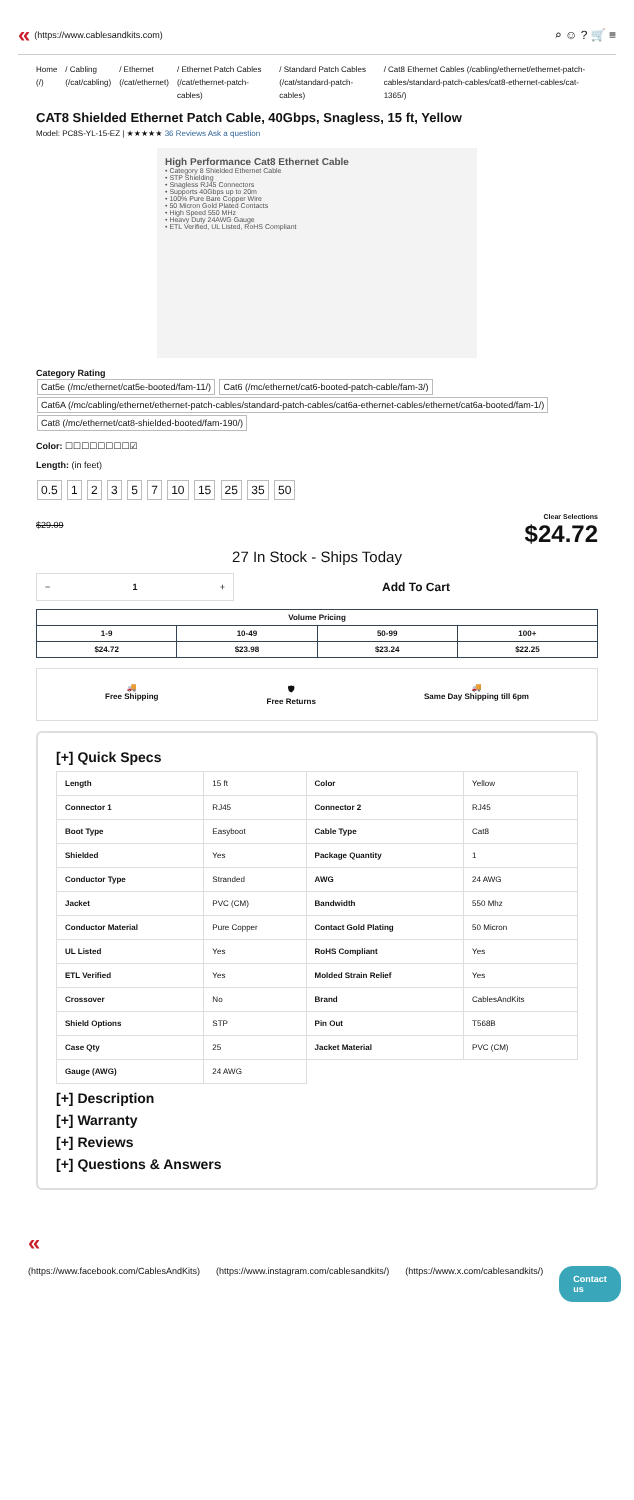« (https://www.cablesandkits.com) ⌕ ☺ ? 🛒 ≡
Home (/) / Cabling (/cat/cabling) / Ethernet (/cat/ethernet) / Ethernet Patch Cables (/cat/ethernet-patch-cables) / Standard Patch Cables (/cat/standard-patch-cables) / Cat8 Ethernet Cables (/cabling/ethernet/ethernet-patch-cables/standard-patch-cables/cat8-ethernet-cables/cat-1365/)
CAT8 Shielded Ethernet Patch Cable, 40Gbps, Snagless, 15 ft, Yellow
Model: PC8S-YL-15-EZ | ★★★★★ 36 Reviews Ask a question
High Performance Cat8 Ethernet Cable
• Category 8 Shielded Ethernet Cable
• STP Shielding
• Snagless RJ45 Connectors
• Supports 40Gbps up to 20m
• 100% Pure Bare Copper Wire
• 50 Micron Gold Plated Contacts
• High Speed 550 MHz
• Heavy Duty 24AWG Gauge
• ETL Verified, UL Listed, RoHS Compliant
Category Rating
Cat5e (/mc/ethernet/cat5e-booted/fam-11/) Cat6 (/mc/ethernet/cat6-booted-patch-cable/fam-3/) Cat6A (/mc/cabling/ethernet/ethernet-patch-cables/standard-patch-cables/cat6a-ethernet-cables/ethernet/cat6a-booted/fam-1/) Cat8 (/mc/ethernet/cat8-shielded-booted/fam-190/)
Color: ☐☐☐☐☐☐☐☐☑
Length: (in feet)
0.5 1 2 3 5 7 10 15 25 35 50
Clear Selections
$29.09 $24.72
27 In Stock - Ships Today
− 1 +
Add To Cart
| Volume Pricing | | | |
| --- | --- | --- | --- |
| 1-9 | 10-49 | 50-99 | 100+ |
| $24.72 | $23.98 | $23.24 | $22.25 |
🚚
Free Shipping
🛡
Free Returns
🚚
Same Day Shipping till 6pm
[+] Quick Specs
| Length | 15 ft | Color | Yellow |
| Connector 1 | RJ45 | Connector 2 | RJ45 |
| Boot Type | Easyboot | Cable Type | Cat8 |
| Shielded | Yes | Package Quantity | 1 |
| Conductor Type | Stranded | AWG | 24 AWG |
| Jacket | PVC (CM) | Bandwidth | 550 Mhz |
| Conductor Material | Pure Copper | Contact Gold Plating | 50 Micron |
| UL Listed | Yes | RoHS Compliant | Yes |
| ETL Verified | Yes | Molded Strain Relief | Yes |
| Crossover | No | Brand | CablesAndKits |
| Shield Options | STP | Pin Out | T568B |
| Case Qty | 25 | Jacket Material | PVC (CM) |
| Gauge (AWG) | 24 AWG | | |
[+] Description
[+] Warranty
[+] Reviews
[+] Questions & Answers
«
(https://www.facebook.com/CablesAndKits) (https://www.instagram.com/cablesandkits/) (https://www.x.com/cablesandkits/) Contact us